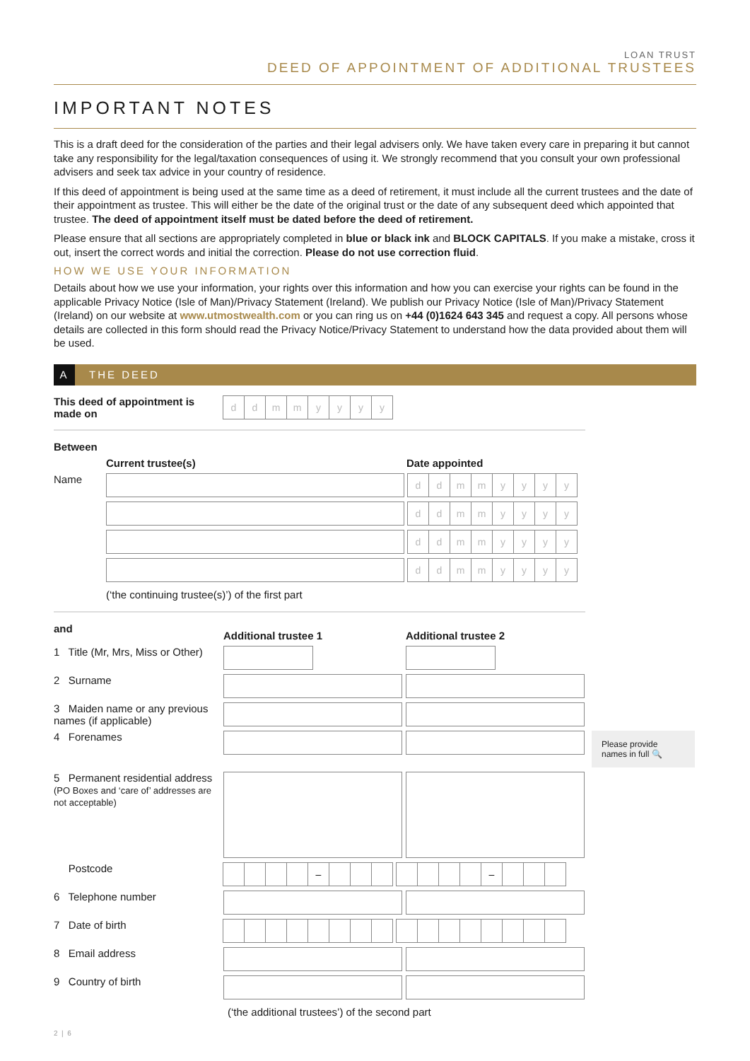LOAN TRUST
DEED OF APPOINTMENT OF ADDITIONAL TRUSTEES
IMPORTANT NOTES
This is a draft deed for the consideration of the parties and their legal advisers only. We have taken every care in preparing it but cannot take any responsibility for the legal/taxation consequences of using it. We strongly recommend that you consult your own professional advisers and seek tax advice in your country of residence.
If this deed of appointment is being used at the same time as a deed of retirement, it must include all the current trustees and the date of their appointment as trustee. This will either be the date of the original trust or the date of any subsequent deed which appointed that trustee. The deed of appointment itself must be dated before the deed of retirement.
Please ensure that all sections are appropriately completed in blue or black ink and BLOCK CAPITALS. If you make a mistake, cross it out, insert the correct words and initial the correction. Please do not use correction fluid.
HOW WE USE YOUR INFORMATION
Details about how we use your information, your rights over this information and how you can exercise your rights can be found in the applicable Privacy Notice (Isle of Man)/Privacy Statement (Ireland). We publish our Privacy Notice (Isle of Man)/Privacy Statement (Ireland) on our website at www.utmostwealth.com or you can ring us on +44 (0)1624 643 345 and request a copy. All persons whose details are collected in this form should read the Privacy Notice/Privacy Statement to understand how the data provided about them will be used.
A THE DEED
This deed of appointment is made on
ddmmyyyy
Between
Current trustee(s) Date appointed
Name
ddmmyyyy
ddmmyyyy
ddmmyyyy
ddmmyyyy
(‘the continuing trustee(s)’) of the first part
and
Additional trustee 1 Additional trustee 2
1 Title (Mr, Mrs, Miss or Other)
2 Surname
3 Maiden name or any previous names (if applicable)
4 Forenames
Please provide names in full 🔍
5 Permanent residential address
(PO Boxes and ‘care of’ addresses are not acceptable)
Postcode
– –
6 Telephone number
7 Date of birth
8 Email address
9 Country of birth
(‘the additional trustees’) of the second part
2 | 6